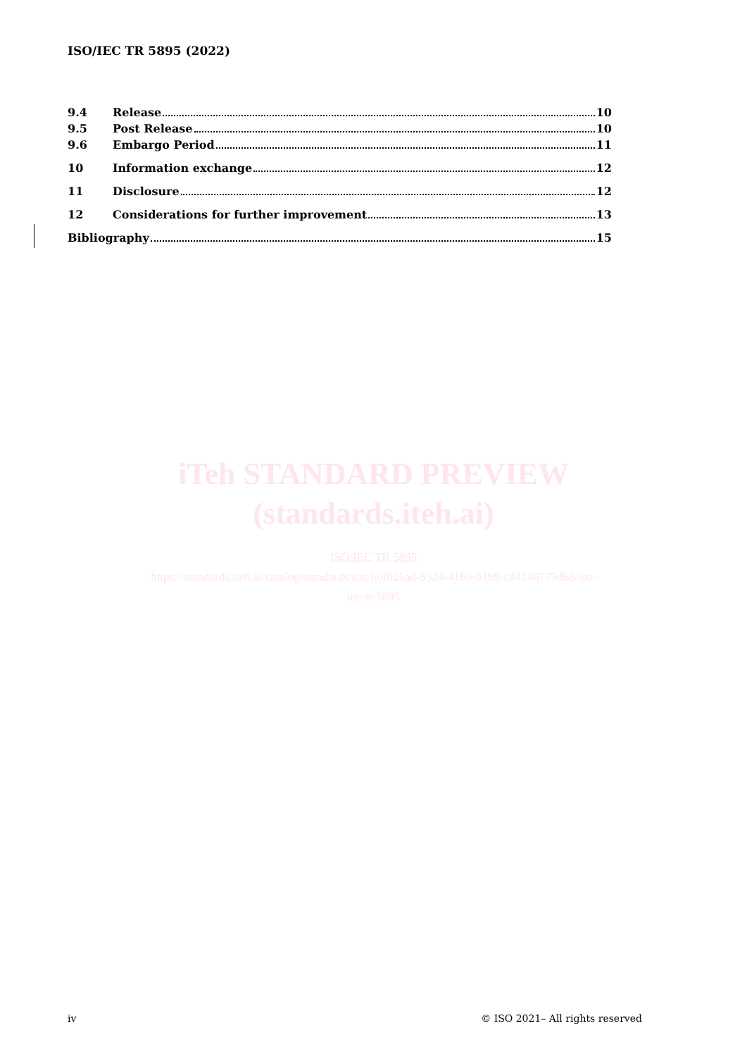ISO/IEC TR 5895 (2022)
9.4 Release 10
9.5 Post Release 10
9.6 Embargo Period 11
10 Information exchange 12
11 Disclosure 12
12 Considerations for further improvement 13
Bibliography 15
iTeh STANDARD PREVIEW
(standards.iteh.ai)
ISO/IEC TR 5895
https://standards.iteh.ai/catalog/standards/sist/b0f026ad-9324-4160-b1b9-c84146779d68/iso-
iec-tr-5895
iv © ISO 2021– All rights reserved